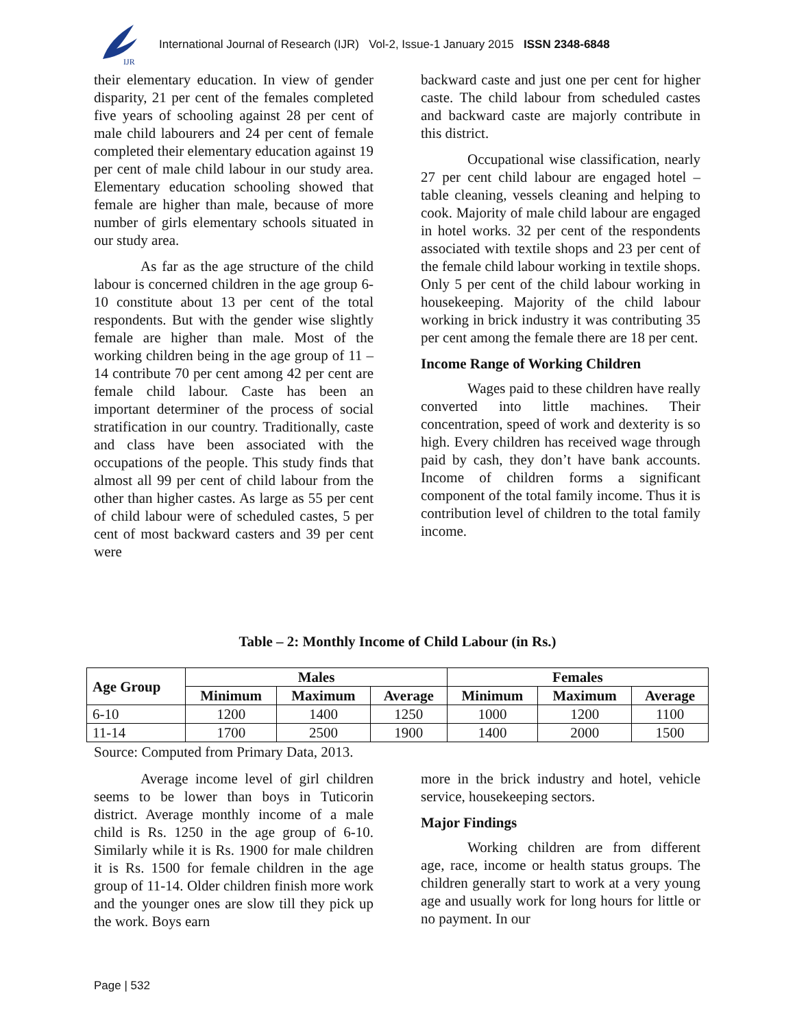IJR
International Journal of Research (IJR) Vol-2, Issue-1 January 2015 ISSN 2348-6848
their elementary education. In view of gender disparity, 21 per cent of the females completed five years of schooling against 28 per cent of male child labourers and 24 per cent of female completed their elementary education against 19 per cent of male child labour in our study area. Elementary education schooling showed that female are higher than male, because of more number of girls elementary schools situated in our study area.
As far as the age structure of the child labour is concerned children in the age group 6-10 constitute about 13 per cent of the total respondents. But with the gender wise slightly female are higher than male. Most of the working children being in the age group of 11 – 14 contribute 70 per cent among 42 per cent are female child labour. Caste has been an important determiner of the process of social stratification in our country. Traditionally, caste and class have been associated with the occupations of the people. This study finds that almost all 99 per cent of child labour from the other than higher castes. As large as 55 per cent of child labour were of scheduled castes, 5 per cent of most backward casters and 39 per cent were
backward caste and just one per cent for higher caste. The child labour from scheduled castes and backward caste are majorly contribute in this district.
Occupational wise classification, nearly 27 per cent child labour are engaged hotel – table cleaning, vessels cleaning and helping to cook. Majority of male child labour are engaged in hotel works. 32 per cent of the respondents associated with textile shops and 23 per cent of the female child labour working in textile shops. Only 5 per cent of the child labour working in housekeeping. Majority of the child labour working in brick industry it was contributing 35 per cent among the female there are 18 per cent.
Income Range of Working Children
Wages paid to these children have really converted into little machines. Their concentration, speed of work and dexterity is so high. Every children has received wage through paid by cash, they don’t have bank accounts. Income of children forms a significant component of the total family income. Thus it is contribution level of children to the total family income.
Table – 2: Monthly Income of Child Labour (in Rs.)
| Age Group | Males | | | Females | | |
| --- | --- | --- | --- | --- | --- | --- |
| | Minimum | Maximum | Average | Minimum | Maximum | Average |
| 6-10 | 1200 | 1400 | 1250 | 1000 | 1200 | 1100 |
| 11-14 | 1700 | 2500 | 1900 | 1400 | 2000 | 1500 |
Source: Computed from Primary Data, 2013.
Average income level of girl children seems to be lower than boys in Tuticorin district. Average monthly income of a male child is Rs. 1250 in the age group of 6-10. Similarly while it is Rs. 1900 for male children it is Rs. 1500 for female children in the age group of 11-14. Older children finish more work and the younger ones are slow till they pick up the work. Boys earn
more in the brick industry and hotel, vehicle service, housekeeping sectors.
Major Findings
Working children are from different age, race, income or health status groups. The children generally start to work at a very young age and usually work for long hours for little or no payment. In our
Page | 532